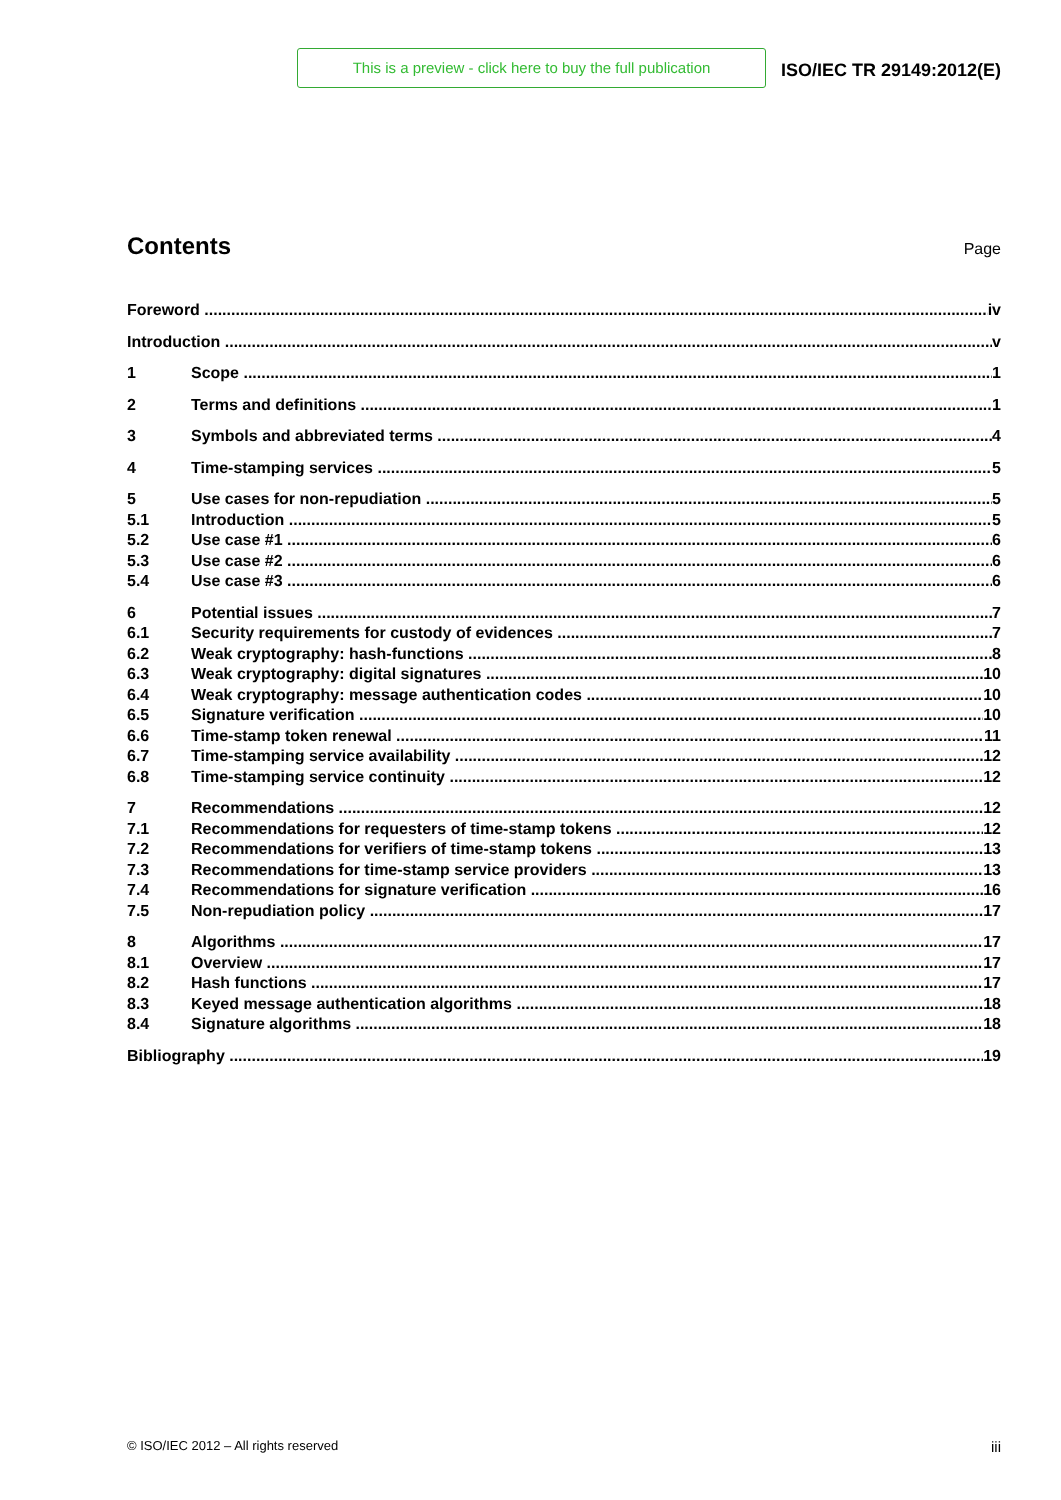This is a preview - click here to buy the full publication
ISO/IEC TR 29149:2012(E)
Contents
Page
Foreword iv
Introduction v
1 Scope 1
2 Terms and definitions 1
3 Symbols and abbreviated terms 4
4 Time-stamping services 5
5 Use cases for non-repudiation 5
5.1 Introduction 5
5.2 Use case #1 6
5.3 Use case #2 6
5.4 Use case #3 6
6 Potential issues 7
6.1 Security requirements for custody of evidences 7
6.2 Weak cryptography: hash-functions 8
6.3 Weak cryptography: digital signatures 10
6.4 Weak cryptography: message authentication codes 10
6.5 Signature verification 10
6.6 Time-stamp token renewal 11
6.7 Time-stamping service availability 12
6.8 Time-stamping service continuity 12
7 Recommendations 12
7.1 Recommendations for requesters of time-stamp tokens 12
7.2 Recommendations for verifiers of time-stamp tokens 13
7.3 Recommendations for time-stamp service providers 13
7.4 Recommendations for signature verification 16
7.5 Non-repudiation policy 17
8 Algorithms 17
8.1 Overview 17
8.2 Hash functions 17
8.3 Keyed message authentication algorithms 18
8.4 Signature algorithms 18
Bibliography 19
© ISO/IEC 2012 – All rights reserved iii